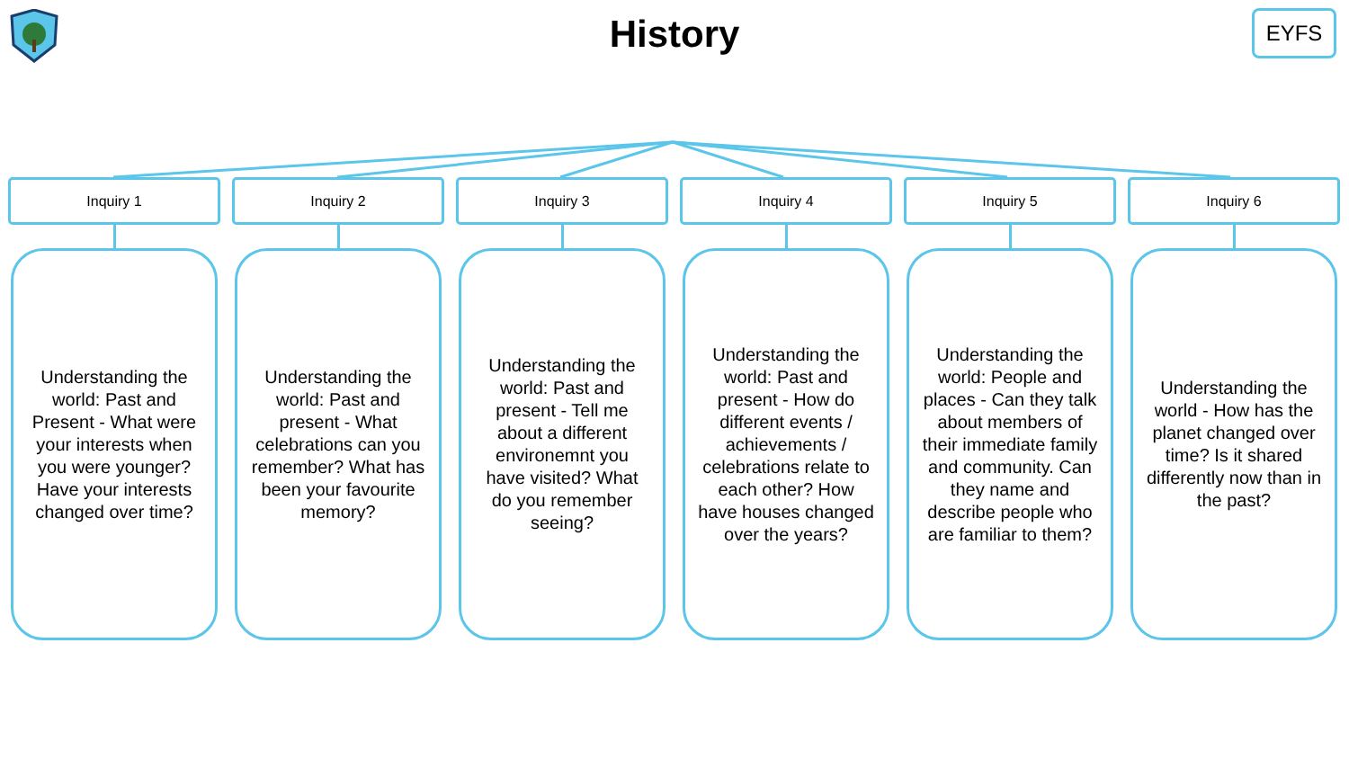History
EYFS
Inquiry 1
Understanding the world: Past and Present - What were your interests when you were younger? Have your interests changed over time?
Inquiry 2
Understanding the world: Past and present - What celebrations can you remember? What has been your favourite memory?
Inquiry 3
Understanding the world: Past and present - Tell me about a different environemnt you have visited? What do you remember seeing?
Inquiry 4
Understanding the world: Past and present - How do different events / achievements / celebrations relate to each other? How have houses changed over the years?
Inquiry 5
Understanding the world: People and places - Can they talk about members of their immediate family and community. Can they name and describe people who are familiar to them?
Inquiry 6
Understanding the world - How has the planet changed over time? Is it shared differently now than in the past?